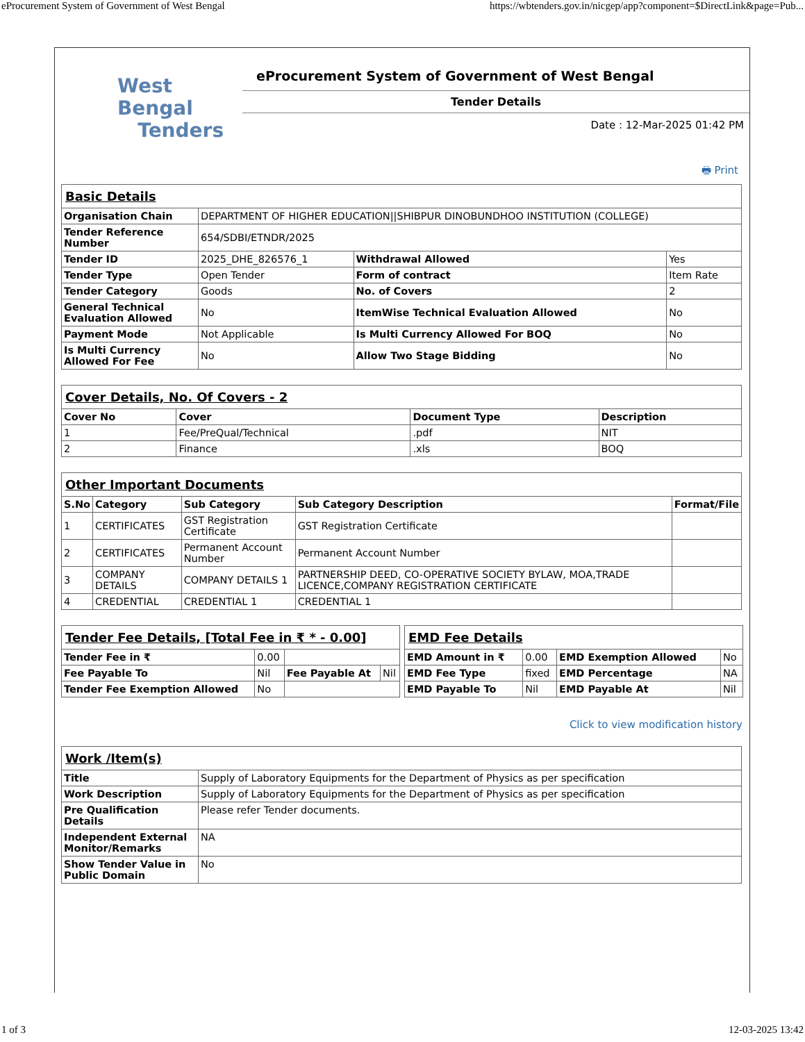eProcurement System of Government of West Bengal https://wbtenders.gov.in/nicgep/app?component=$DirectLink&page=Pub...
West Bengal
Tenders
eProcurement System of Government of West Bengal
Tender Details
Date : 12-Mar-2025 01:42 PM
🖶 Print
| Basic Details | | | |
| Organisation Chain | DEPARTMENT OF HIGHER EDUCATION//SHIBPUR DINOBUNDHOO INSTITUTION (COLLEGE) | | |
| Tender Reference Number | 654/SDBI/ETNDR/2025 | | |
| Tender ID | 2025_DHE_826576_1 | Withdrawal Allowed | Yes |
| Tender Type | Open Tender | Form of contract | Item Rate |
| Tender Category | Goods | No. of Covers | 2 |
| General Technical Evaluation Allowed | No | ItemWise Technical Evaluation Allowed | No |
| Payment Mode | Not Applicable | Is Multi Currency Allowed For BOQ | No |
| Is Multi Currency Allowed For Fee | No | Allow Two Stage Bidding | No |
| Cover Details, No. Of Covers - 2 | | | |
| Cover No | Cover | Document Type | Description |
| 1 | Fee/PreQual/Technical | .pdf | NIT |
| 2 | Finance | .xls | BOQ |
| Other Important Documents | | | | |
| S.No | Category | Sub Category | Sub Category Description | Format/File |
| 1 | CERTIFICATES | GST Registration Certificate | GST Registration Certificate | |
| 2 | CERTIFICATES | Permanent Account Number | Permanent Account Number | |
| 3 | COMPANY DETAILS | COMPANY DETAILS 1 | PARTNERSHIP DEED, CO-OPERATIVE SOCIETY BYLAW, MOA,TRADE LICENCE,COMPANY REGISTRATION CERTIFICATE | |
| 4 | CREDENTIAL | CREDENTIAL 1 | CREDENTIAL 1 | |
| Tender Fee Details, [Total Fee in ₹ * - 0.00] | | | |
| Tender Fee in ₹ | 0.00 | | |
| Fee Payable To | Nil | Fee Payable At | Nil |
| Tender Fee Exemption Allowed | No | | |
| EMD Fee Details | | | |
| EMD Amount in ₹ | 0.00 | EMD Exemption Allowed | No |
| EMD Fee Type | fixed | EMD Percentage | NA |
| EMD Payable To | Nil | EMD Payable At | Nil |
Click to view modification history
| Work /Item(s) | |
| Title | Supply of Laboratory Equipments for the Department of Physics as per specification |
| Work Description | Supply of Laboratory Equipments for the Department of Physics as per specification |
| Pre Qualification Details | Please refer Tender documents. |
| Independent External Monitor/Remarks | NA |
| Show Tender Value in Public Domain | No |
1 of 3 12-03-2025 13:42